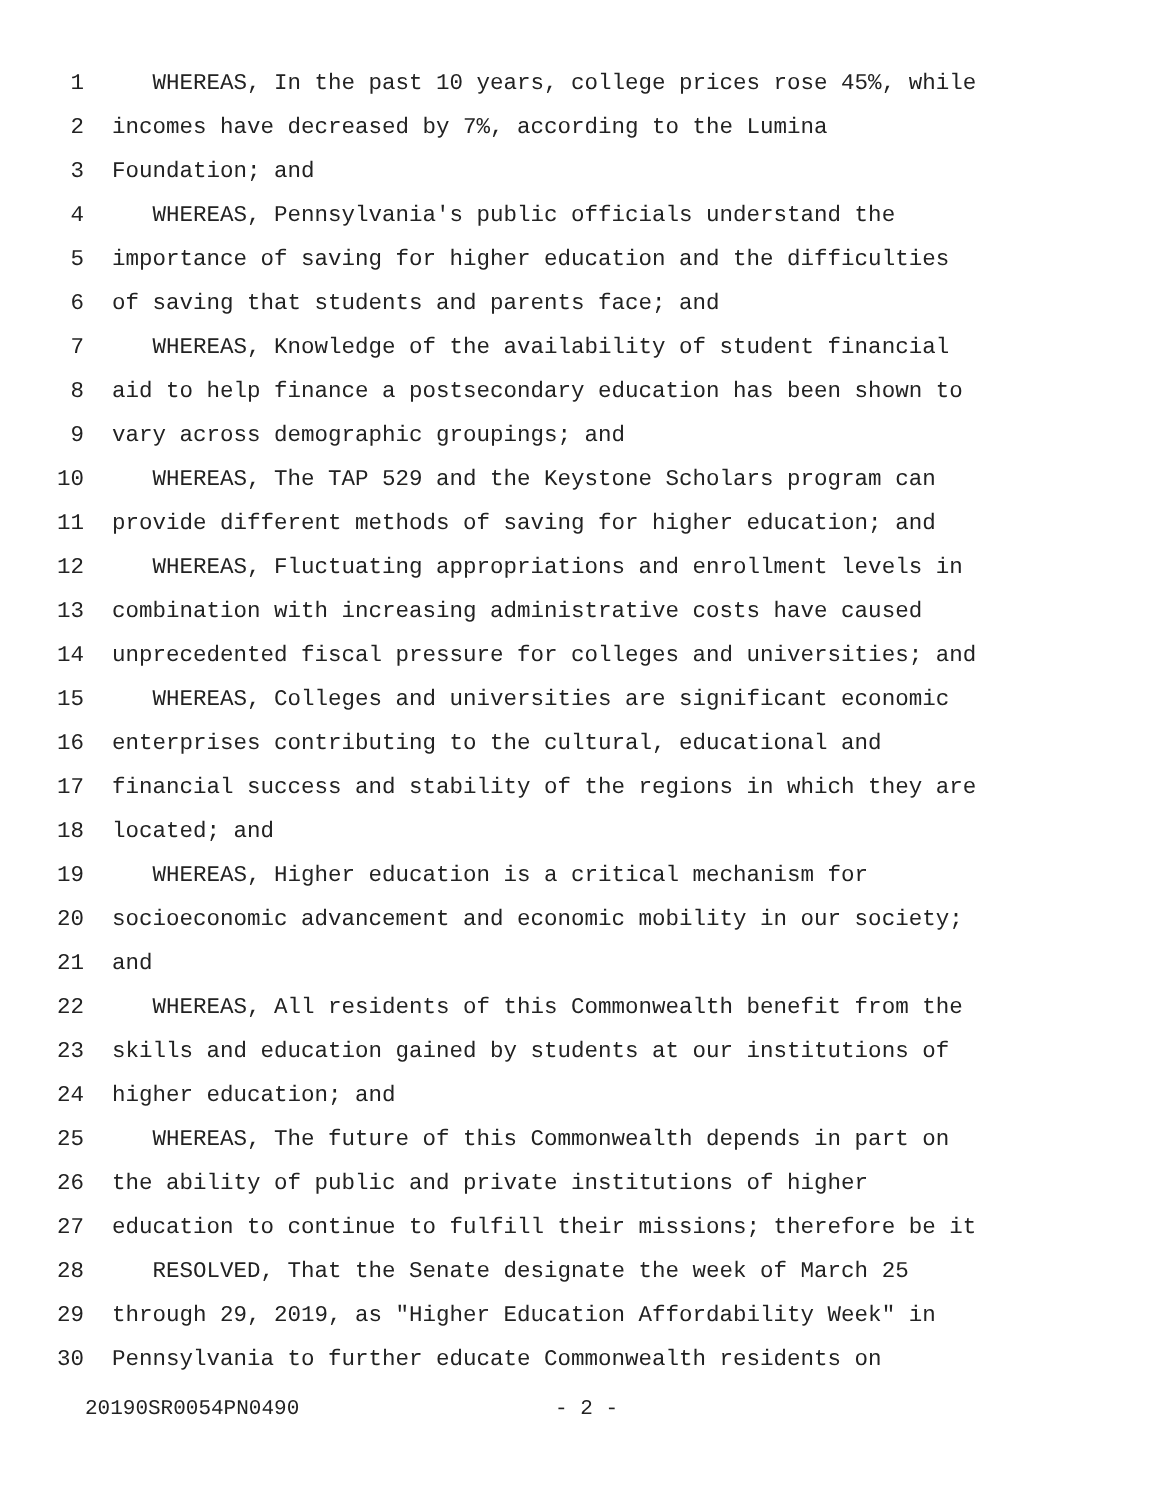1 WHEREAS, In the past 10 years, college prices rose 45%, while
2 incomes have decreased by 7%, according to the Lumina
3 Foundation; and
4 WHEREAS, Pennsylvania's public officials understand the
5 importance of saving for higher education and the difficulties
6 of saving that students and parents face; and
7 WHEREAS, Knowledge of the availability of student financial
8 aid to help finance a postsecondary education has been shown to
9 vary across demographic groupings; and
10 WHEREAS, The TAP 529 and the Keystone Scholars program can
11 provide different methods of saving for higher education; and
12 WHEREAS, Fluctuating appropriations and enrollment levels in
13 combination with increasing administrative costs have caused
14 unprecedented fiscal pressure for colleges and universities; and
15 WHEREAS, Colleges and universities are significant economic
16 enterprises contributing to the cultural, educational and
17 financial success and stability of the regions in which they are
18 located; and
19 WHEREAS, Higher education is a critical mechanism for
20 socioeconomic advancement and economic mobility in our society;
21 and
22 WHEREAS, All residents of this Commonwealth benefit from the
23 skills and education gained by students at our institutions of
24 higher education; and
25 WHEREAS, The future of this Commonwealth depends in part on
26 the ability of public and private institutions of higher
27 education to continue to fulfill their missions; therefore be it
28 RESOLVED, That the Senate designate the week of March 25
29 through 29, 2019, as "Higher Education Affordability Week" in
30 Pennsylvania to further educate Commonwealth residents on
20190SR0054PN0490 - 2 -